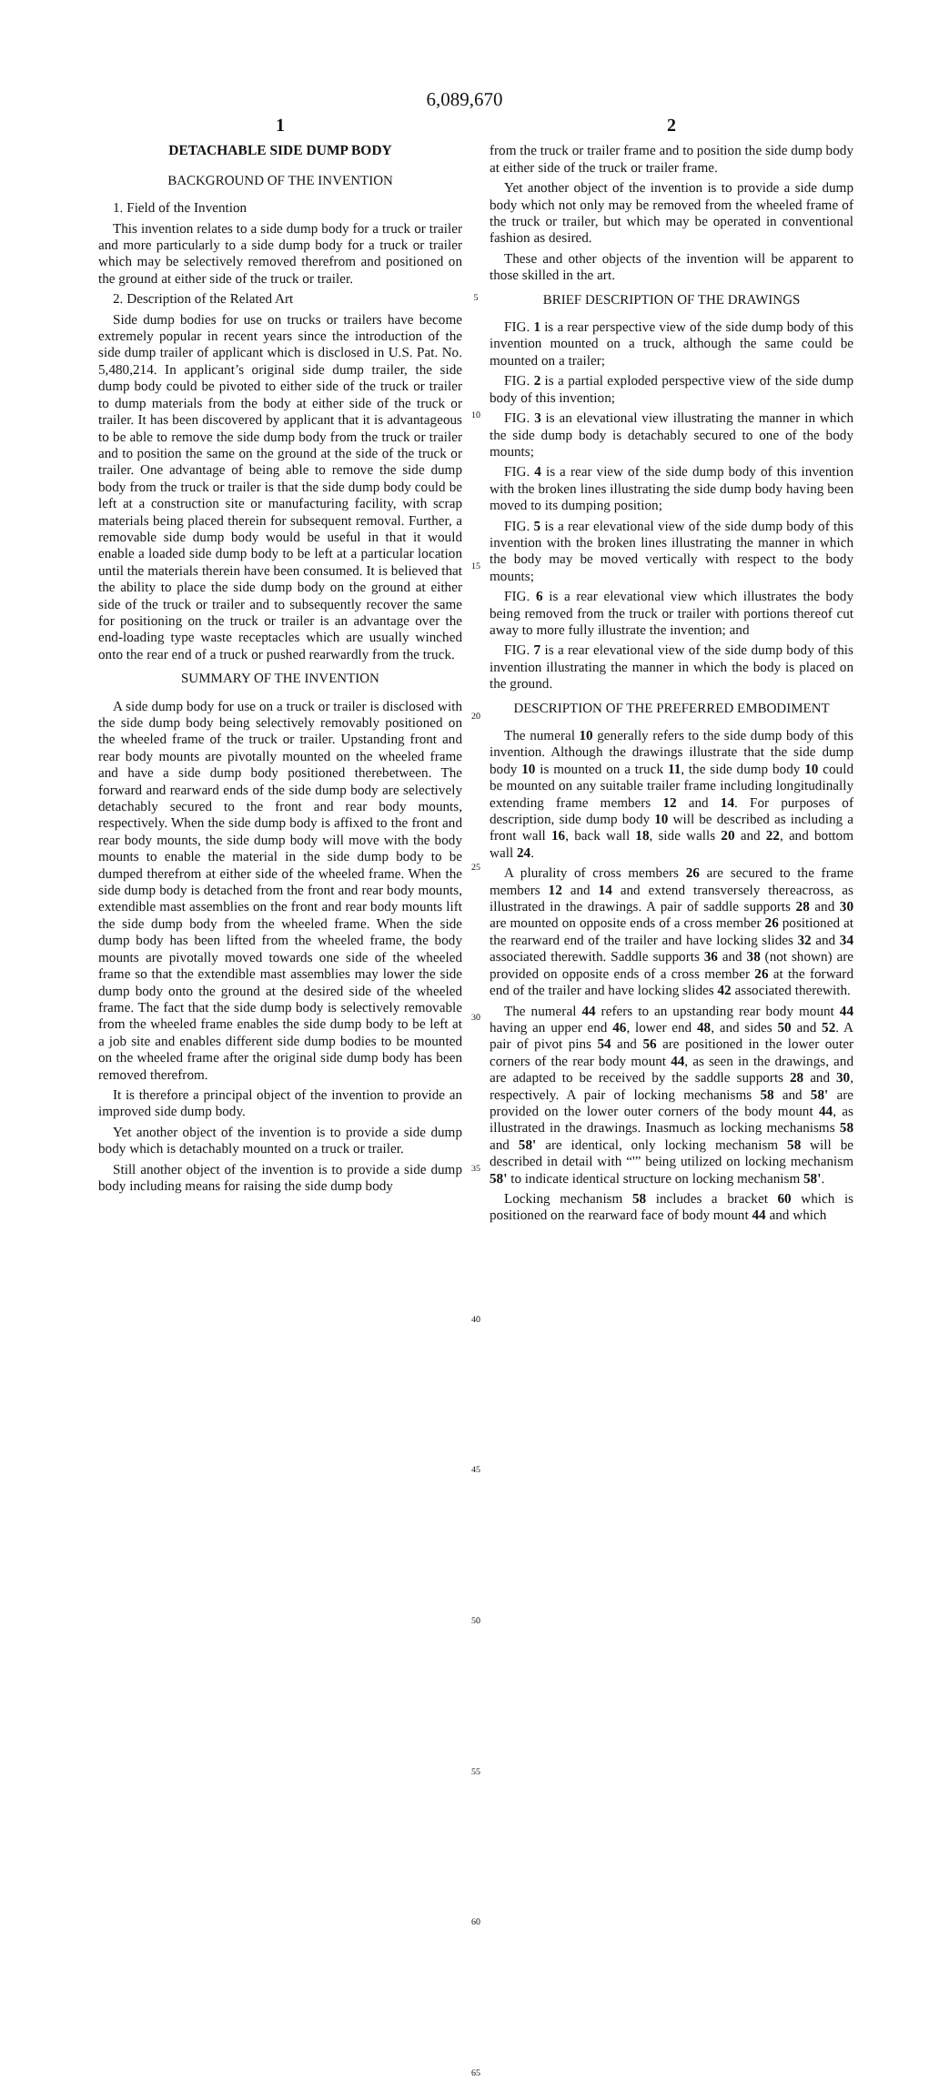6,089,670
1
DETACHABLE SIDE DUMP BODY
BACKGROUND OF THE INVENTION
1. Field of the Invention
This invention relates to a side dump body for a truck or trailer and more particularly to a side dump body for a truck or trailer which may be selectively removed therefrom and positioned on the ground at either side of the truck or trailer.
2. Description of the Related Art
Side dump bodies for use on trucks or trailers have become extremely popular in recent years since the introduction of the side dump trailer of applicant which is disclosed in U.S. Pat. No. 5,480,214. In applicant’s original side dump trailer, the side dump body could be pivoted to either side of the truck or trailer to dump materials from the body at either side of the truck or trailer. It has been discovered by applicant that it is advantageous to be able to remove the side dump body from the truck or trailer and to position the same on the ground at the side of the truck or trailer. One advantage of being able to remove the side dump body from the truck or trailer is that the side dump body could be left at a construction site or manufacturing facility, with scrap materials being placed therein for subsequent removal. Further, a removable side dump body would be useful in that it would enable a loaded side dump body to be left at a particular location until the materials therein have been consumed. It is believed that the ability to place the side dump body on the ground at either side of the truck or trailer and to subsequently recover the same for positioning on the truck or trailer is an advantage over the end-loading type waste receptacles which are usually winched onto the rear end of a truck or pushed rearwardly from the truck.
SUMMARY OF THE INVENTION
A side dump body for use on a truck or trailer is disclosed with the side dump body being selectively removably positioned on the wheeled frame of the truck or trailer. Upstanding front and rear body mounts are pivotally mounted on the wheeled frame and have a side dump body positioned therebetween. The forward and rearward ends of the side dump body are selectively detachably secured to the front and rear body mounts, respectively. When the side dump body is affixed to the front and rear body mounts, the side dump body will move with the body mounts to enable the material in the side dump body to be dumped therefrom at either side of the wheeled frame. When the side dump body is detached from the front and rear body mounts, extendible mast assemblies on the front and rear body mounts lift the side dump body from the wheeled frame. When the side dump body has been lifted from the wheeled frame, the body mounts are pivotally moved towards one side of the wheeled frame so that the extendible mast assemblies may lower the side dump body onto the ground at the desired side of the wheeled frame. The fact that the side dump body is selectively removable from the wheeled frame enables the side dump body to be left at a job site and enables different side dump bodies to be mounted on the wheeled frame after the original side dump body has been removed therefrom.
It is therefore a principal object of the invention to provide an improved side dump body.
Yet another object of the invention is to provide a side dump body which is detachably mounted on a truck or trailer.
Still another object of the invention is to provide a side dump body including means for raising the side dump body
5
10
15
20
25
30
35
40
45
50
55
60
65
2
from the truck or trailer frame and to position the side dump body at either side of the truck or trailer frame.
Yet another object of the invention is to provide a side dump body which not only may be removed from the wheeled frame of the truck or trailer, but which may be operated in conventional fashion as desired.
These and other objects of the invention will be apparent to those skilled in the art.
BRIEF DESCRIPTION OF THE DRAWINGS
FIG. 1 is a rear perspective view of the side dump body of this invention mounted on a truck, although the same could be mounted on a trailer;
FIG. 2 is a partial exploded perspective view of the side dump body of this invention;
FIG. 3 is an elevational view illustrating the manner in which the side dump body is detachably secured to one of the body mounts;
FIG. 4 is a rear view of the side dump body of this invention with the broken lines illustrating the side dump body having been moved to its dumping position;
FIG. 5 is a rear elevational view of the side dump body of this invention with the broken lines illustrating the manner in which the body may be moved vertically with respect to the body mounts;
FIG. 6 is a rear elevational view which illustrates the body being removed from the truck or trailer with portions thereof cut away to more fully illustrate the invention; and
FIG. 7 is a rear elevational view of the side dump body of this invention illustrating the manner in which the body is placed on the ground.
DESCRIPTION OF THE PREFERRED EMBODIMENT
The numeral 10 generally refers to the side dump body of this invention. Although the drawings illustrate that the side dump body 10 is mounted on a truck 11, the side dump body 10 could be mounted on any suitable trailer frame including longitudinally extending frame members 12 and 14. For purposes of description, side dump body 10 will be described as including a front wall 16, back wall 18, side walls 20 and 22, and bottom wall 24.
A plurality of cross members 26 are secured to the frame members 12 and 14 and extend transversely thereacross, as illustrated in the drawings. A pair of saddle supports 28 and 30 are mounted on opposite ends of a cross member 26 positioned at the rearward end of the trailer and have locking slides 32 and 34 associated therewith. Saddle supports 36 and 38 (not shown) are provided on opposite ends of a cross member 26 at the forward end of the trailer and have locking slides 42 associated therewith.
The numeral 44 refers to an upstanding rear body mount 44 having an upper end 46, lower end 48, and sides 50 and 52. A pair of pivot pins 54 and 56 are positioned in the lower outer corners of the rear body mount 44, as seen in the drawings, and are adapted to be received by the saddle supports 28 and 30, respectively. A pair of locking mechanisms 58 and 58' are provided on the lower outer corners of the body mount 44, as illustrated in the drawings. Inasmuch as locking mechanisms 58 and 58' are identical, only locking mechanism 58 will be described in detail with “'” being utilized on locking mechanism 58' to indicate identical structure on locking mechanism 58'.
Locking mechanism 58 includes a bracket 60 which is positioned on the rearward face of body mount 44 and which